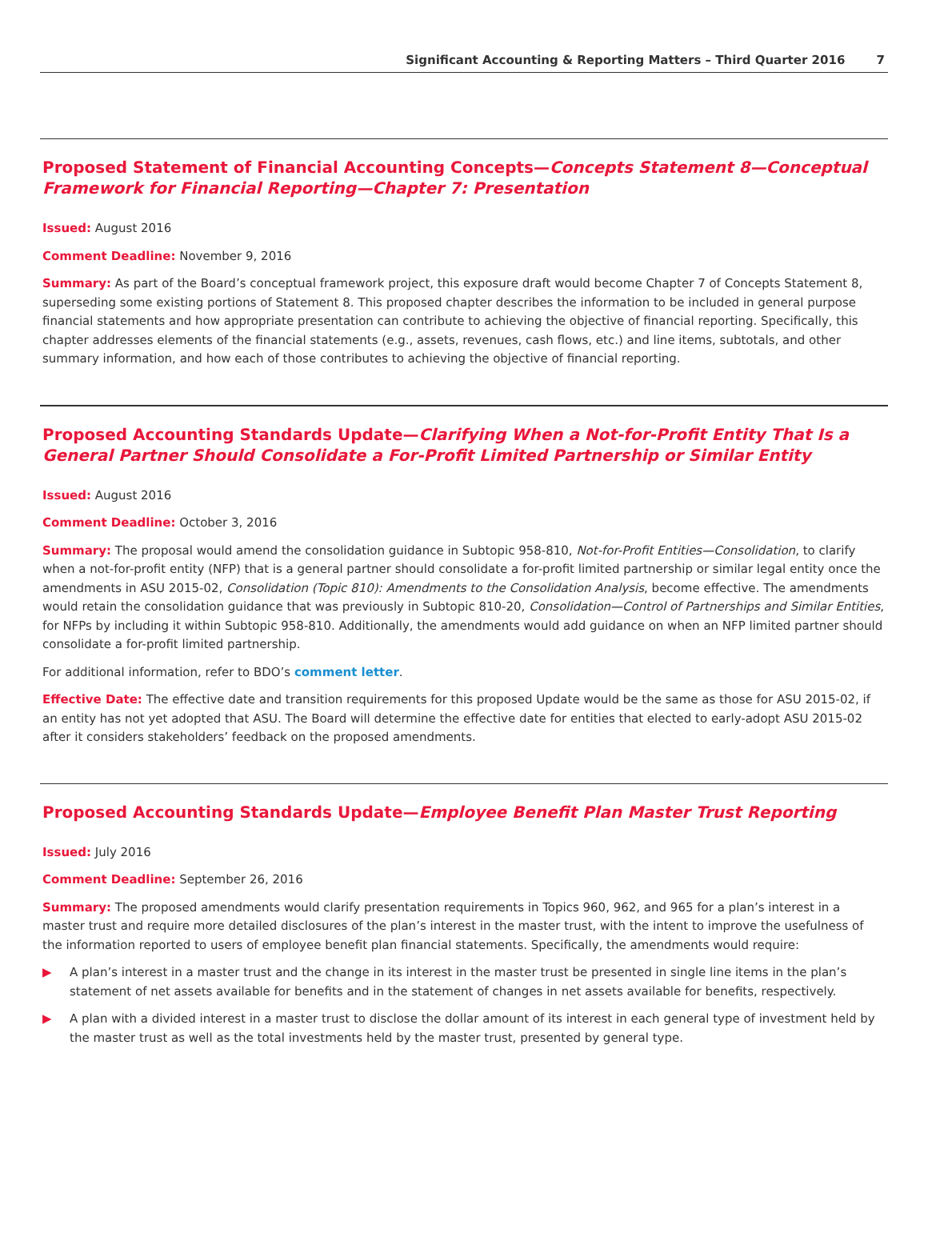Significant Accounting & Reporting Matters – Third Quarter 2016 7
Proposed Statement of Financial Accounting Concepts—Concepts Statement 8—Conceptual Framework for Financial Reporting—Chapter 7: Presentation
Issued: August 2016
Comment Deadline: November 9, 2016
Summary: As part of the Board’s conceptual framework project, this exposure draft would become Chapter 7 of Concepts Statement 8, superseding some existing portions of Statement 8. This proposed chapter describes the information to be included in general purpose financial statements and how appropriate presentation can contribute to achieving the objective of financial reporting. Specifically, this chapter addresses elements of the financial statements (e.g., assets, revenues, cash flows, etc.) and line items, subtotals, and other summary information, and how each of those contributes to achieving the objective of financial reporting.
Proposed Accounting Standards Update—Clarifying When a Not-for-Profit Entity That Is a General Partner Should Consolidate a For-Profit Limited Partnership or Similar Entity
Issued: August 2016
Comment Deadline: October 3, 2016
Summary: The proposal would amend the consolidation guidance in Subtopic 958-810, Not-for-Profit Entities—Consolidation, to clarify when a not-for-profit entity (NFP) that is a general partner should consolidate a for-profit limited partnership or similar legal entity once the amendments in ASU 2015-02, Consolidation (Topic 810): Amendments to the Consolidation Analysis, become effective. The amendments would retain the consolidation guidance that was previously in Subtopic 810-20, Consolidation—Control of Partnerships and Similar Entities, for NFPs by including it within Subtopic 958-810. Additionally, the amendments would add guidance on when an NFP limited partner should consolidate a for-profit limited partnership.
For additional information, refer to BDO’s comment letter.
Effective Date: The effective date and transition requirements for this proposed Update would be the same as those for ASU 2015-02, if an entity has not yet adopted that ASU. The Board will determine the effective date for entities that elected to early-adopt ASU 2015-02 after it considers stakeholders’ feedback on the proposed amendments.
Proposed Accounting Standards Update—Employee Benefit Plan Master Trust Reporting
Issued: July 2016
Comment Deadline: September 26, 2016
Summary: The proposed amendments would clarify presentation requirements in Topics 960, 962, and 965 for a plan’s interest in a master trust and require more detailed disclosures of the plan’s interest in the master trust, with the intent to improve the usefulness of the information reported to users of employee benefit plan financial statements. Specifically, the amendments would require:
▶ A plan’s interest in a master trust and the change in its interest in the master trust be presented in single line items in the plan’s statement of net assets available for benefits and in the statement of changes in net assets available for benefits, respectively.
▶ A plan with a divided interest in a master trust to disclose the dollar amount of its interest in each general type of investment held by the master trust as well as the total investments held by the master trust, presented by general type.